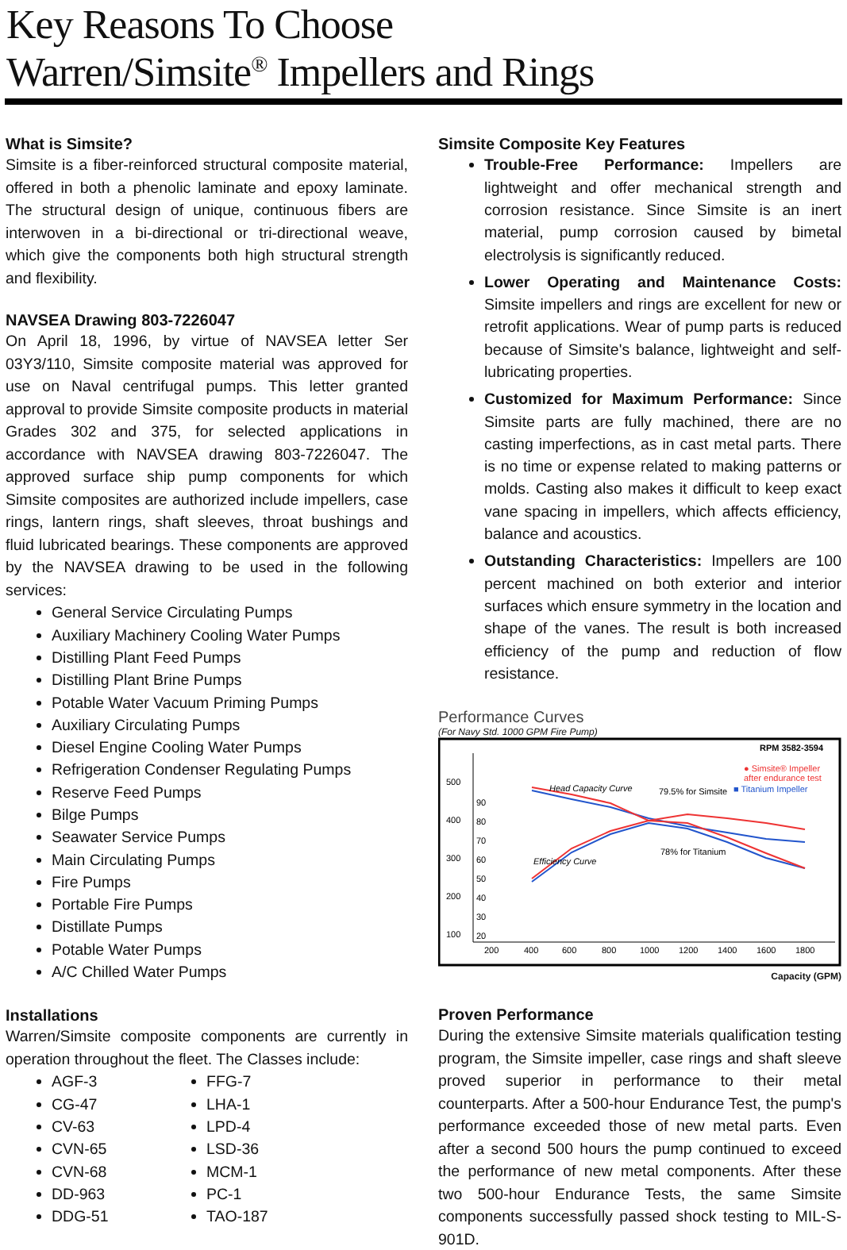Key Reasons To Choose
Warren/Simsite<sup>®</sup> Impellers and Rings
What is Simsite?
Simsite is a fiber-reinforced structural composite material, offered in both a phenolic laminate and epoxy laminate. The structural design of unique, continuous fibers are interwoven in a bi-directional or tri-directional weave, which give the components both high structural strength and flexibility.
NAVSEA Drawing 803-7226047
On April 18, 1996, by virtue of NAVSEA letter Ser 03Y3/110, Simsite composite material was approved for use on Naval centrifugal pumps. This letter granted approval to provide Simsite composite products in material Grades 302 and 375, for selected applications in accordance with NAVSEA drawing 803-7226047. The approved surface ship pump components for which Simsite composites are authorized include impellers, case rings, lantern rings, shaft sleeves, throat bushings and fluid lubricated bearings. These components are approved by the NAVSEA drawing to be used in the following services:
General Service Circulating Pumps
Auxiliary Machinery Cooling Water Pumps
Distilling Plant Feed Pumps
Distilling Plant Brine Pumps
Potable Water Vacuum Priming Pumps
Auxiliary Circulating Pumps
Diesel Engine Cooling Water Pumps
Refrigeration Condenser Regulating Pumps
Reserve Feed Pumps
Bilge Pumps
Seawater Service Pumps
Main Circulating Pumps
Fire Pumps
Portable Fire Pumps
Distillate Pumps
Potable Water Pumps
A/C Chilled Water Pumps
Installations
Warren/Simsite composite components are currently in operation throughout the fleet. The Classes include:
AGF-3
CG-47
CV-63
CVN-65
CVN-68
DD-963
DDG-51
FFG-7
LHA-1
LPD-4
LSD-36
MCM-1
PC-1
TAO-187
Simsite Composite Key Features
Trouble-Free Performance: Impellers are lightweight and offer mechanical strength and corrosion resistance. Since Simsite is an inert material, pump corrosion caused by bimetal electrolysis is significantly reduced.
Lower Operating and Maintenance Costs: Simsite impellers and rings are excellent for new or retrofit applications. Wear of pump parts is reduced because of Simsite's balance, lightweight and self-lubricating properties.
Customized for Maximum Performance: Since Simsite parts are fully machined, there are no casting imperfections, as in cast metal parts. There is no time or expense related to making patterns or molds. Casting also makes it difficult to keep exact vane spacing in impellers, which affects efficiency, balance and acoustics.
Outstanding Characteristics: Impellers are 100 percent machined on both exterior and interior surfaces which ensure symmetry in the location and shape of the vanes. The result is both increased efficiency of the pump and reduction of flow resistance.
Performance Curves
(For Navy Std. 1000 GPM Fire Pump)
RPM 3582-3594
500
400
300
200
100
90
80
70
60
50
40
30
20
200
400
600
800
1000
1200
1400
1600
1800
Head Capacity Curve
Efficiency Curve
79.5% for Simsite
78% for Titanium
● Simsite® Impeller
after endurance test
■ Titanium Impeller
Capacity (GPM)
Proven Performance
During the extensive Simsite materials qualification testing program, the Simsite impeller, case rings and shaft sleeve proved superior in performance to their metal counterparts. After a 500-hour Endurance Test, the pump's performance exceeded those of new metal parts. Even after a second 500 hours the pump continued to exceed the performance of new metal components. After these two 500-hour Endurance Tests, the same Simsite components successfully passed shock testing to MIL-S-901D.